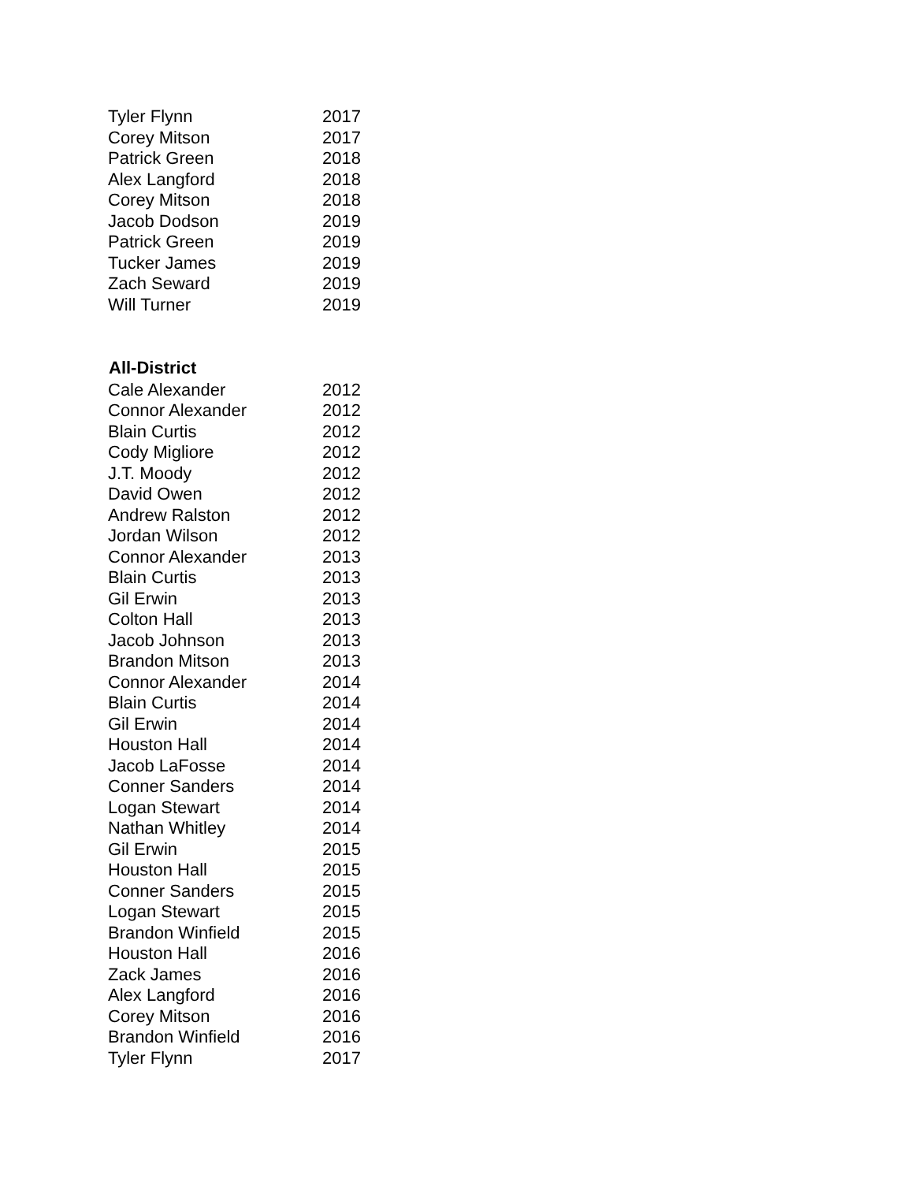| Tyler Flynn | 2017 |
| Corey Mitson | 2017 |
| Patrick Green | 2018 |
| Alex Langford | 2018 |
| Corey Mitson | 2018 |
| Jacob Dodson | 2019 |
| Patrick Green | 2019 |
| Tucker James | 2019 |
| Zach Seward | 2019 |
| Will Turner | 2019 |
| All-District | |
| Cale Alexander | 2012 |
| Connor Alexander | 2012 |
| Blain Curtis | 2012 |
| Cody Migliore | 2012 |
| J.T. Moody | 2012 |
| David Owen | 2012 |
| Andrew Ralston | 2012 |
| Jordan Wilson | 2012 |
| Connor Alexander | 2013 |
| Blain Curtis | 2013 |
| Gil Erwin | 2013 |
| Colton Hall | 2013 |
| Jacob Johnson | 2013 |
| Brandon Mitson | 2013 |
| Connor Alexander | 2014 |
| Blain Curtis | 2014 |
| Gil Erwin | 2014 |
| Houston Hall | 2014 |
| Jacob LaFosse | 2014 |
| Conner Sanders | 2014 |
| Logan Stewart | 2014 |
| Nathan Whitley | 2014 |
| Gil Erwin | 2015 |
| Houston Hall | 2015 |
| Conner Sanders | 2015 |
| Logan Stewart | 2015 |
| Brandon Winfield | 2015 |
| Houston Hall | 2016 |
| Zack James | 2016 |
| Alex Langford | 2016 |
| Corey Mitson | 2016 |
| Brandon Winfield | 2016 |
| Tyler Flynn | 2017 |